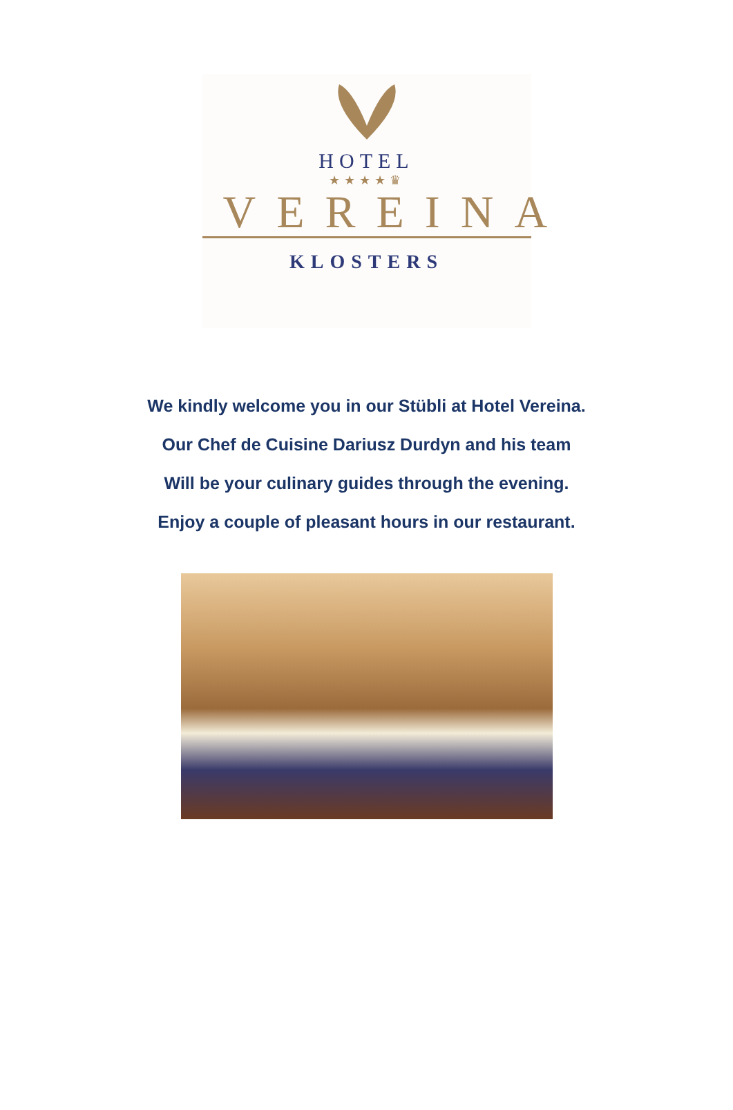HOTEL
★★★★♛
VEREINA
KLOSTERS
We kindly welcome you in our Stübli at Hotel Vereina.
Our Chef de Cuisine Dariusz Durdyn and his team
Will be your culinary guides through the evening.
Enjoy a couple of pleasant hours in our restaurant.